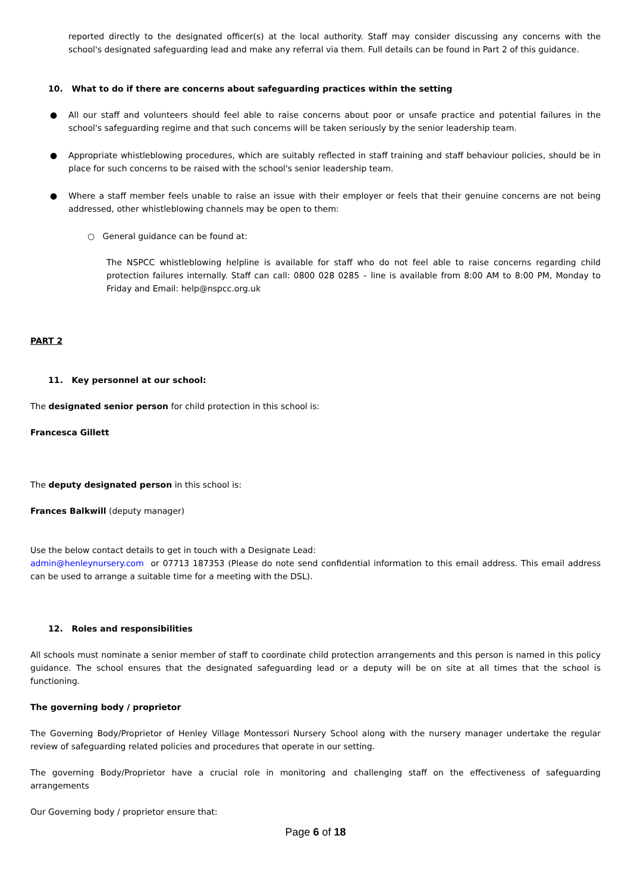reported directly to the designated officer(s) at the local authority. Staff may consider discussing any concerns with the school's designated safeguarding lead and make any referral via them. Full details can be found in Part 2 of this guidance.
10. What to do if there are concerns about safeguarding practices within the setting
● All our staff and volunteers should feel able to raise concerns about poor or unsafe practice and potential failures in the school's safeguarding regime and that such concerns will be taken seriously by the senior leadership team.
● Appropriate whistleblowing procedures, which are suitably reflected in staff training and staff behaviour policies, should be in place for such concerns to be raised with the school's senior leadership team.
● Where a staff member feels unable to raise an issue with their employer or feels that their genuine concerns are not being addressed, other whistleblowing channels may be open to them:
○ General guidance can be found at:
The NSPCC whistleblowing helpline is available for staff who do not feel able to raise concerns regarding child protection failures internally. Staff can call: 0800 028 0285 – line is available from 8:00 AM to 8:00 PM, Monday to Friday and Email: help@nspcc.org.uk
PART 2
11. Key personnel at our school:
The designated senior person for child protection in this school is:
Francesca Gillett
The deputy designated person in this school is:
Frances Balkwill (deputy manager)
Use the below contact details to get in touch with a Designate Lead:
admin@henleynursery.com or 07713 187353 (Please do note send confidential information to this email address. This email address can be used to arrange a suitable time for a meeting with the DSL).
12. Roles and responsibilities
All schools must nominate a senior member of staff to coordinate child protection arrangements and this person is named in this policy guidance. The school ensures that the designated safeguarding lead or a deputy will be on site at all times that the school is functioning.
The governing body / proprietor
The Governing Body/Proprietor of Henley Village Montessori Nursery School along with the nursery manager undertake the regular review of safeguarding related policies and procedures that operate in our setting.
The governing Body/Proprietor have a crucial role in monitoring and challenging staff on the effectiveness of safeguarding arrangements
Our Governing body / proprietor ensure that:
Page 6 of 18